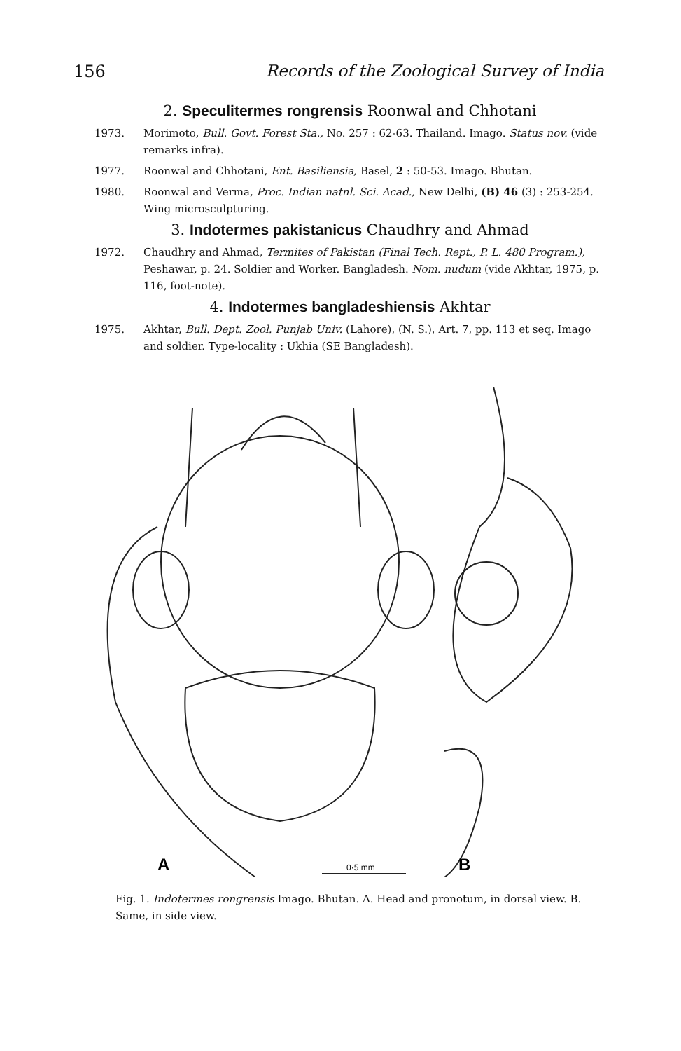156 Records of the Zoological Survey of India
2. Speculitermes rongrensis Roonwal and Chhotani
1973. Morimoto, Bull. Govt. Forest Sta., No. 257 : 62-63. Thailand. Imago. Status nov. (vide remarks infra).
1977. Roonwal and Chhotani, Ent. Basiliensia, Basel, 2 : 50-53. Imago. Bhutan.
1980. Roonwal and Verma, Proc. Indian natnl. Sci. Acad., New Delhi, (B) 46 (3) : 253-254. Wing microsculpturing.
3. Indotermes pakistanicus Chaudhry and Ahmad
1972. Chaudhry and Ahmad, Termites of Pakistan (Final Tech. Rept., P. L. 480 Program.), Peshawar, p. 24. Soldier and Worker. Bangladesh. Nom. nudum (vide Akhtar, 1975, p. 116, foot-note).
4. Indotermes bangladeshiensis Akhtar
1975. Akhtar, Bull. Dept. Zool. Punjab Univ. (Lahore), (N. S.), Art. 7, pp. 113 et seq. Imago and soldier. Type-locality : Ukhia (SE Bangladesh).
A
0·5 mm
B
Fig. 1. Indotermes rongrensis Imago. Bhutan. A. Head and pronotum, in dorsal view. B. Same, in side view.